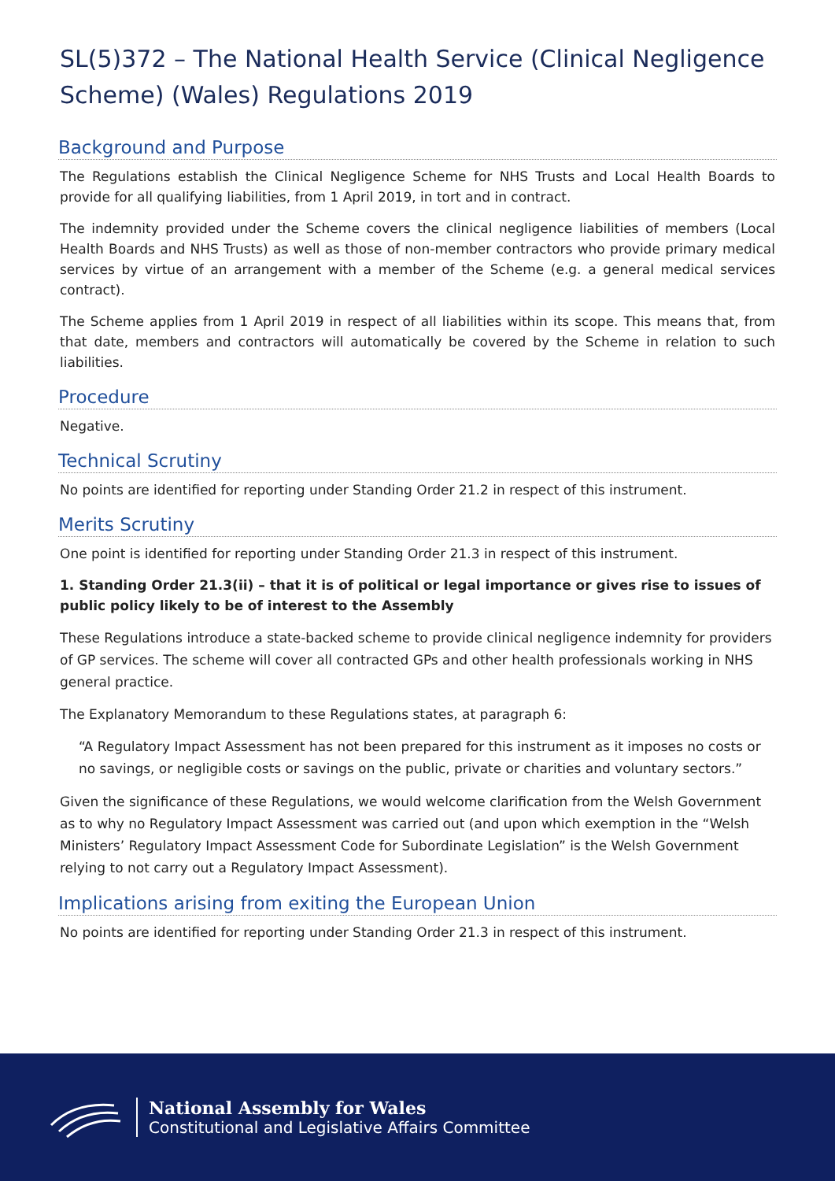SL(5)372 – The National Health Service (Clinical Negligence Scheme) (Wales) Regulations 2019
Background and Purpose
The Regulations establish the Clinical Negligence Scheme for NHS Trusts and Local Health Boards to provide for all qualifying liabilities, from 1 April 2019, in tort and in contract.
The indemnity provided under the Scheme covers the clinical negligence liabilities of members (Local Health Boards and NHS Trusts) as well as those of non-member contractors who provide primary medical services by virtue of an arrangement with a member of the Scheme (e.g. a general medical services contract).
The Scheme applies from 1 April 2019 in respect of all liabilities within its scope. This means that, from that date, members and contractors will automatically be covered by the Scheme in relation to such liabilities.
Procedure
Negative.
Technical Scrutiny
No points are identified for reporting under Standing Order 21.2 in respect of this instrument.
Merits Scrutiny
One point is identified for reporting under Standing Order 21.3 in respect of this instrument.
1. Standing Order 21.3(ii) – that it is of political or legal importance or gives rise to issues of public policy likely to be of interest to the Assembly
These Regulations introduce a state-backed scheme to provide clinical negligence indemnity for providers of GP services. The scheme will cover all contracted GPs and other health professionals working in NHS general practice.
The Explanatory Memorandum to these Regulations states, at paragraph 6:
“A Regulatory Impact Assessment has not been prepared for this instrument as it imposes no costs or no savings, or negligible costs or savings on the public, private or charities and voluntary sectors.”
Given the significance of these Regulations, we would welcome clarification from the Welsh Government as to why no Regulatory Impact Assessment was carried out (and upon which exemption in the “Welsh Ministers’ Regulatory Impact Assessment Code for Subordinate Legislation” is the Welsh Government relying to not carry out a Regulatory Impact Assessment).
Implications arising from exiting the European Union
No points are identified for reporting under Standing Order 21.3 in respect of this instrument.
National Assembly for Wales
Constitutional and Legislative Affairs Committee